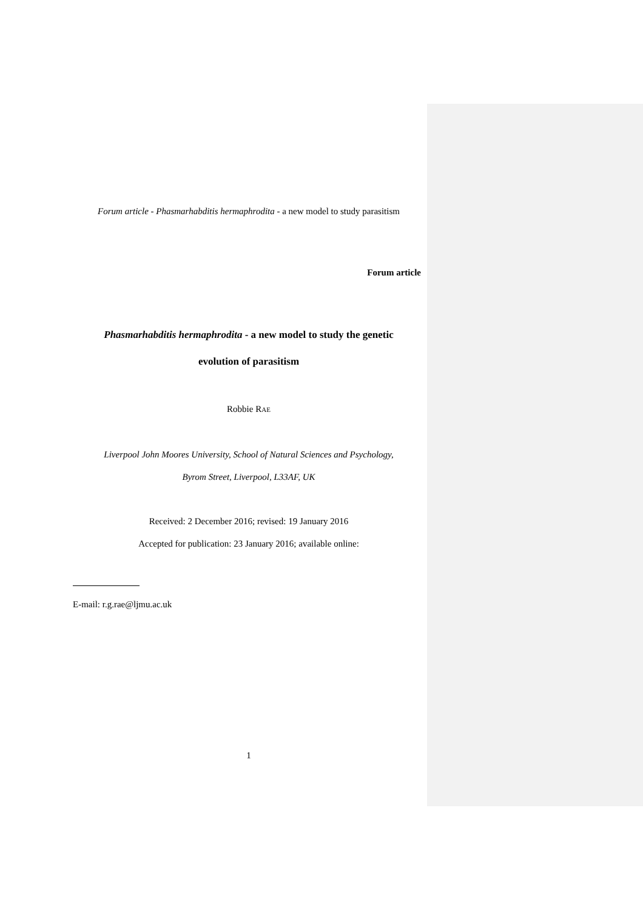Forum article - Phasmarhabditis hermaphrodita - a new model to study parasitism
Forum article
Phasmarhabditis hermaphrodita - a new model to study the genetic
evolution of parasitism
Robbie RAE
Liverpool John Moores University, School of Natural Sciences and Psychology,
Byrom Street, Liverpool, L33AF, UK
Received: 2 December 2016; revised: 19 January 2016
Accepted for publication: 23 January 2016; available online:
E-mail: r.g.rae@ljmu.ac.uk
1